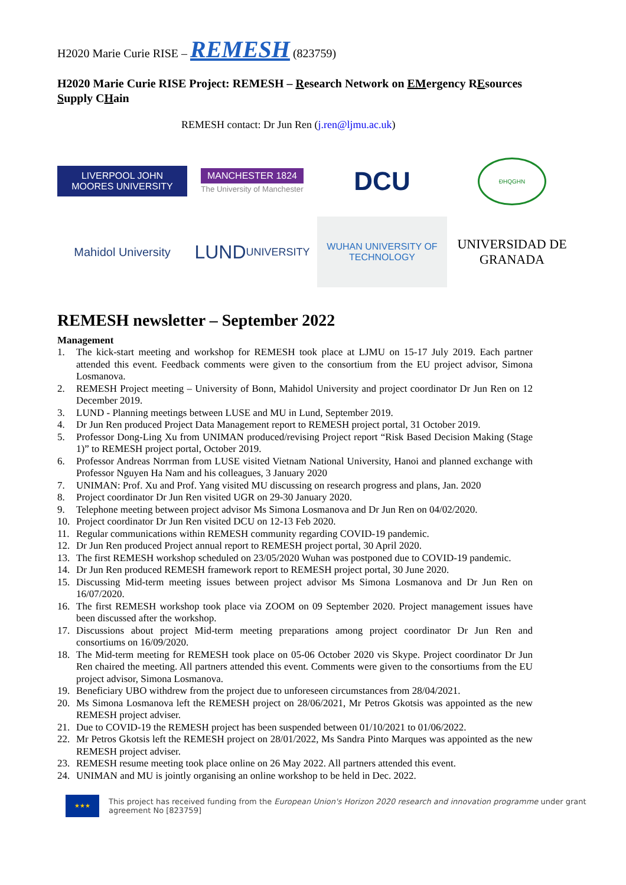H2020 Marie Curie RISE – REMESH (823759)
H2020 Marie Curie RISE Project: REMESH – Research Network on EMergency REsources Supply CHain
REMESH contact: Dr Jun Ren (j.ren@ljmu.ac.uk)
LIVERPOOL JOHN MOORES UNIVERSITY
MANCHESTER 1824
The University of Manchester
DCU
ĐHQGHN
Mahidol University
LUND
UNIVERSITY
WUHAN UNIVERSITY OF TECHNOLOGY
UNIVERSIDAD DE GRANADA
REMESH newsletter – September 2022
Management
1. The kick-start meeting and workshop for REMESH took place at LJMU on 15-17 July 2019. Each partner attended this event. Feedback comments were given to the consortium from the EU project advisor, Simona Losmanova.
2. REMESH Project meeting – University of Bonn, Mahidol University and project coordinator Dr Jun Ren on 12 December 2019.
3. LUND - Planning meetings between LUSE and MU in Lund, September 2019.
4. Dr Jun Ren produced Project Data Management report to REMESH project portal, 31 October 2019.
5. Professor Dong-Ling Xu from UNIMAN produced/revising Project report “Risk Based Decision Making (Stage 1)” to REMESH project portal, October 2019.
6. Professor Andreas Norrman from LUSE visited Vietnam National University, Hanoi and planned exchange with Professor Nguyen Ha Nam and his colleagues, 3 January 2020
7. UNIMAN: Prof. Xu and Prof. Yang visited MU discussing on research progress and plans, Jan. 2020
8. Project coordinator Dr Jun Ren visited UGR on 29-30 January 2020.
9. Telephone meeting between project advisor Ms Simona Losmanova and Dr Jun Ren on 04/02/2020.
10. Project coordinator Dr Jun Ren visited DCU on 12-13 Feb 2020.
11. Regular communications within REMESH community regarding COVID-19 pandemic.
12. Dr Jun Ren produced Project annual report to REMESH project portal, 30 April 2020.
13. The first REMESH workshop scheduled on 23/05/2020 Wuhan was postponed due to COVID-19 pandemic.
14. Dr Jun Ren produced REMESH framework report to REMESH project portal, 30 June 2020.
15. Discussing Mid-term meeting issues between project advisor Ms Simona Losmanova and Dr Jun Ren on 16/07/2020.
16. The first REMESH workshop took place via ZOOM on 09 September 2020. Project management issues have been discussed after the workshop.
17. Discussions about project Mid-term meeting preparations among project coordinator Dr Jun Ren and consortiums on 16/09/2020.
18. The Mid-term meeting for REMESH took place on 05-06 October 2020 vis Skype. Project coordinator Dr Jun Ren chaired the meeting. All partners attended this event. Comments were given to the consortiums from the EU project advisor, Simona Losmanova.
19. Beneficiary UBO withdrew from the project due to unforeseen circumstances from 28/04/2021.
20. Ms Simona Losmanova left the REMESH project on 28/06/2021, Mr Petros Gkotsis was appointed as the new REMESH project adviser.
21. Due to COVID-19 the REMESH project has been suspended between 01/10/2021 to 01/06/2022.
22. Mr Petros Gkotsis left the REMESH project on 28/01/2022, Ms Sandra Pinto Marques was appointed as the new REMESH project adviser.
23. REMESH resume meeting took place online on 26 May 2022. All partners attended this event.
24. UNIMAN and MU is jointly organising an online workshop to be held in Dec. 2022.
★★★
This project has received funding from the European Union's Horizon 2020 research and innovation programme under grant agreement No [823759]